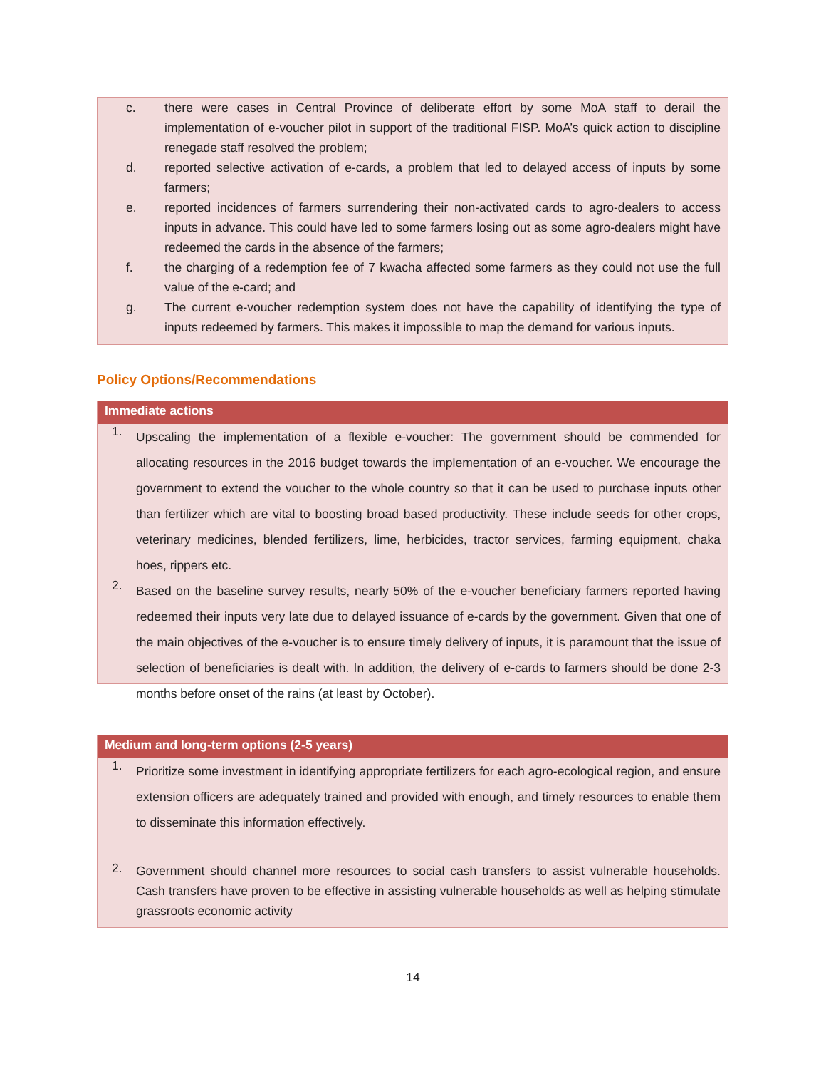c. there were cases in Central Province of deliberate effort by some MoA staff to derail the implementation of e-voucher pilot in support of the traditional FISP. MoA’s quick action to discipline renegade staff resolved the problem;
d. reported selective activation of e-cards, a problem that led to delayed access of inputs by some farmers;
e. reported incidences of farmers surrendering their non-activated cards to agro-dealers to access inputs in advance. This could have led to some farmers losing out as some agro-dealers might have redeemed the cards in the absence of the farmers;
f. the charging of a redemption fee of 7 kwacha affected some farmers as they could not use the full value of the e-card; and
g. The current e-voucher redemption system does not have the capability of identifying the type of inputs redeemed by farmers. This makes it impossible to map the demand for various inputs.
Policy Options/Recommendations
Immediate actions
1.
Upscaling the implementation of a flexible e-voucher: The government should be commended for allocating resources in the 2016 budget towards the implementation of an e-voucher. We encourage the government to extend the voucher to the whole country so that it can be used to purchase inputs other than fertilizer which are vital to boosting broad based productivity. These include seeds for other crops, veterinary medicines, blended fertilizers, lime, herbicides, tractor services, farming equipment, chaka hoes, rippers etc.
2.
Based on the baseline survey results, nearly 50% of the e-voucher beneficiary farmers reported having redeemed their inputs very late due to delayed issuance of e-cards by the government. Given that one of the main objectives of the e-voucher is to ensure timely delivery of inputs, it is paramount that the issue of selection of beneficiaries is dealt with. In addition, the delivery of e-cards to farmers should be done 2-3 months before onset of the rains (at least by October).
Medium and long-term options (2-5 years)
1.
Prioritize some investment in identifying appropriate fertilizers for each agro-ecological region, and ensure extension officers are adequately trained and provided with enough, and timely resources to enable them to disseminate this information effectively.
2.
Government should channel more resources to social cash transfers to assist vulnerable households. Cash transfers have proven to be effective in assisting vulnerable households as well as helping stimulate grassroots economic activity
14